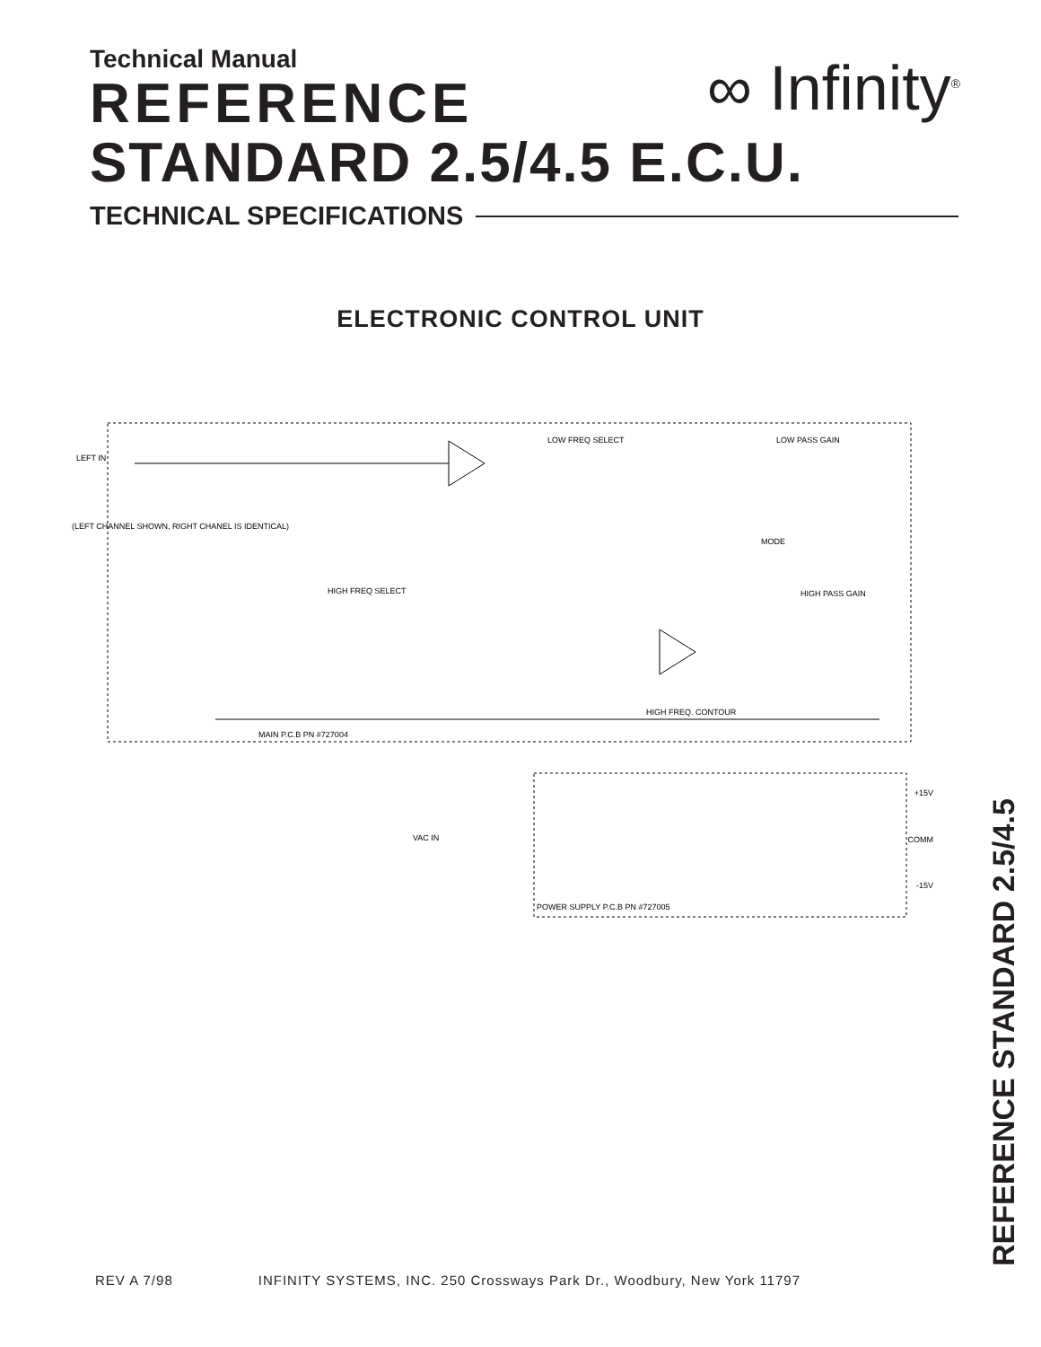Technical Manual
REFERENCE
STANDARD 2.5/4.5 E.C.U.
TECHNICAL SPECIFICATIONS
∞ Infinity<sup>®</sup>
ELECTRONIC CONTROL UNIT
LEFT IN
(LEFT CHANNEL SHOWN, RIGHT CHANEL IS IDENTICAL)
LOW FREQ SELECT
LOW PASS GAIN
HIGH FREQ SELECT
HIGH PASS GAIN
HIGH FREQ. CONTOUR
MODE
MAIN P.C.B PN #727004
POWER SUPPLY P.C.B PN #727005
+15V
COMM
-15V
VAC IN
REFERENCE STANDARD 2.5/4.5
REV A 7/98 INFINITY SYSTEMS, INC. 250 Crossways Park Dr., Woodbury, New York 11797